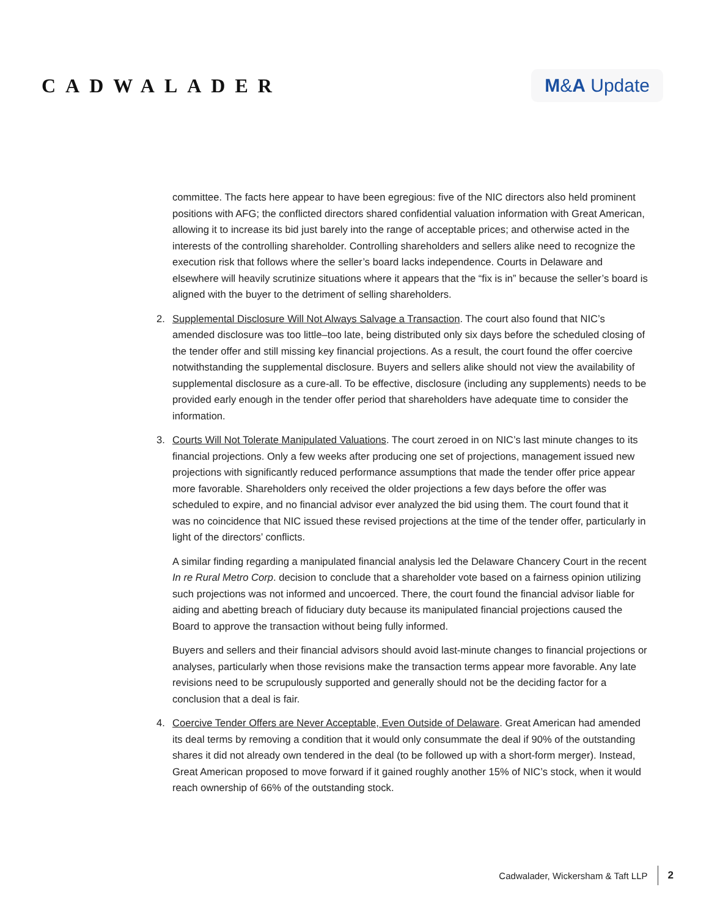CADWALADER
M&A Update
committee. The facts here appear to have been egregious: five of the NIC directors also held prominent positions with AFG; the conflicted directors shared confidential valuation information with Great American, allowing it to increase its bid just barely into the range of acceptable prices; and otherwise acted in the interests of the controlling shareholder. Controlling shareholders and sellers alike need to recognize the execution risk that follows where the seller’s board lacks independence. Courts in Delaware and elsewhere will heavily scrutinize situations where it appears that the “fix is in” because the seller’s board is aligned with the buyer to the detriment of selling shareholders.
2. Supplemental Disclosure Will Not Always Salvage a Transaction. The court also found that NIC’s amended disclosure was too little–too late, being distributed only six days before the scheduled closing of the tender offer and still missing key financial projections. As a result, the court found the offer coercive notwithstanding the supplemental disclosure. Buyers and sellers alike should not view the availability of supplemental disclosure as a cure-all. To be effective, disclosure (including any supplements) needs to be provided early enough in the tender offer period that shareholders have adequate time to consider the information.
3. Courts Will Not Tolerate Manipulated Valuations. The court zeroed in on NIC’s last minute changes to its financial projections. Only a few weeks after producing one set of projections, management issued new projections with significantly reduced performance assumptions that made the tender offer price appear more favorable. Shareholders only received the older projections a few days before the offer was scheduled to expire, and no financial advisor ever analyzed the bid using them. The court found that it was no coincidence that NIC issued these revised projections at the time of the tender offer, particularly in light of the directors’ conflicts.
A similar finding regarding a manipulated financial analysis led the Delaware Chancery Court in the recent In re Rural Metro Corp. decision to conclude that a shareholder vote based on a fairness opinion utilizing such projections was not informed and uncoerced. There, the court found the financial advisor liable for aiding and abetting breach of fiduciary duty because its manipulated financial projections caused the Board to approve the transaction without being fully informed.
Buyers and sellers and their financial advisors should avoid last-minute changes to financial projections or analyses, particularly when those revisions make the transaction terms appear more favorable. Any late revisions need to be scrupulously supported and generally should not be the deciding factor for a conclusion that a deal is fair.
4. Coercive Tender Offers are Never Acceptable, Even Outside of Delaware. Great American had amended its deal terms by removing a condition that it would only consummate the deal if 90% of the outstanding shares it did not already own tendered in the deal (to be followed up with a short-form merger). Instead, Great American proposed to move forward if it gained roughly another 15% of NIC’s stock, when it would reach ownership of 66% of the outstanding stock.
Cadwalader, Wickersham & Taft LLP 2